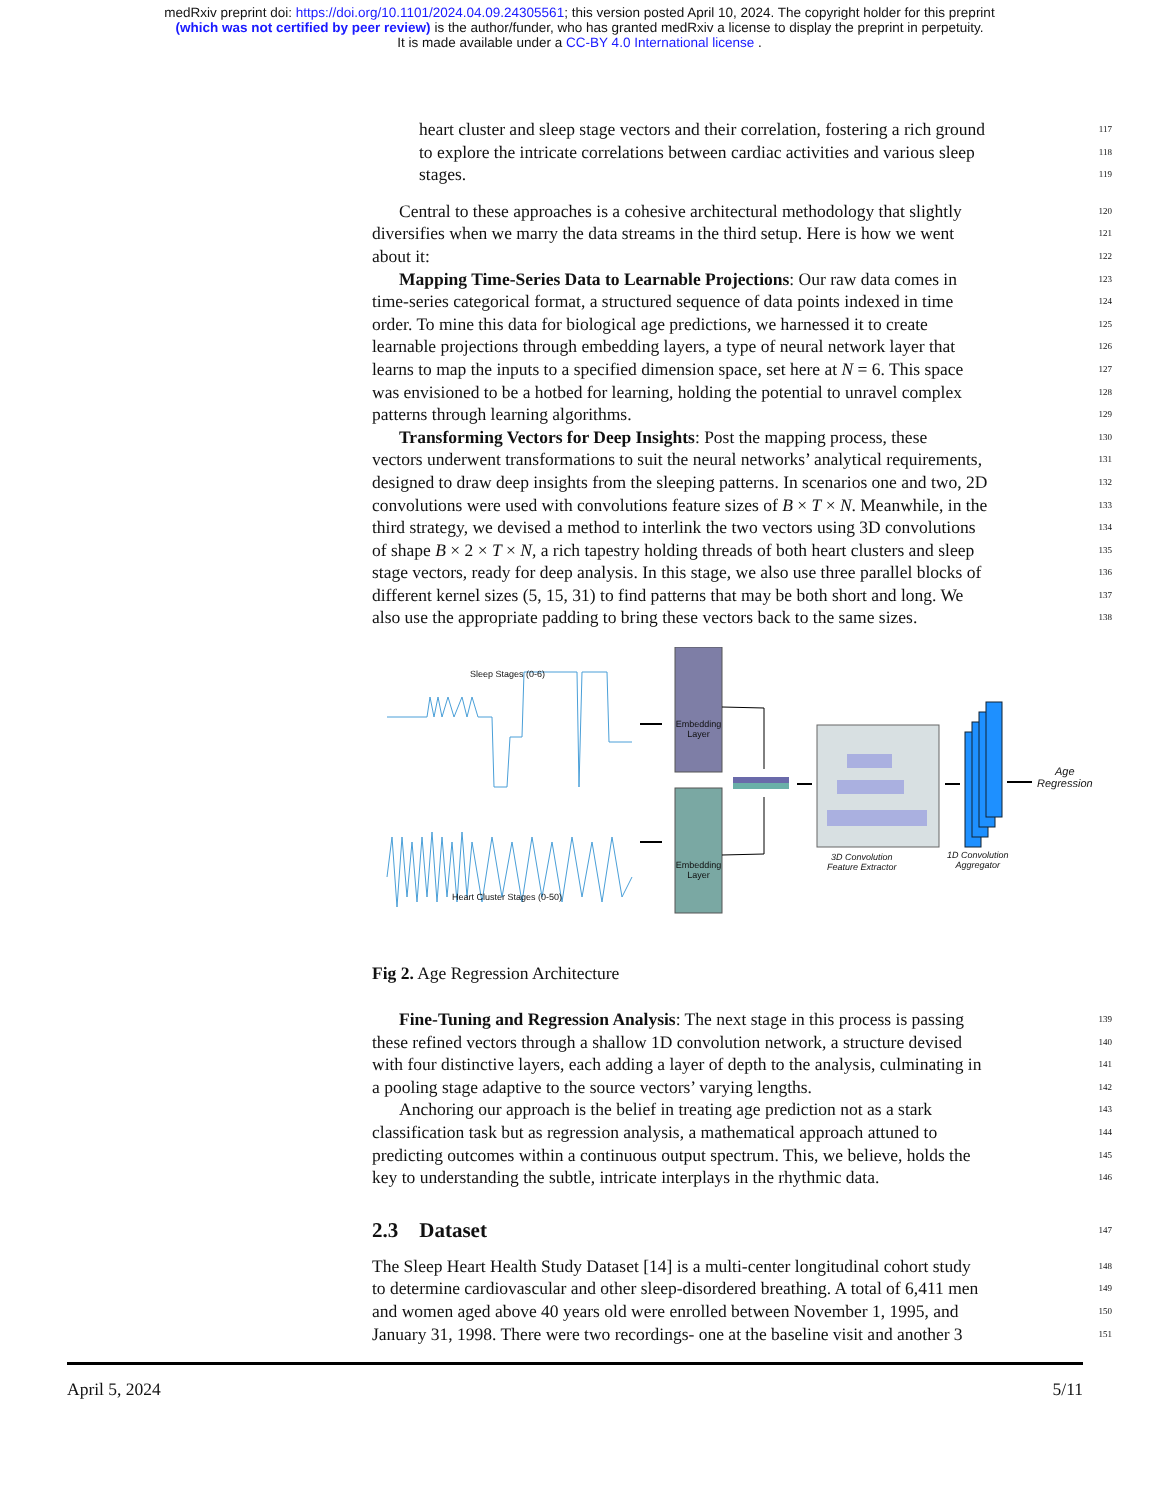medRxiv preprint doi: https://doi.org/10.1101/2024.04.09.24305561; this version posted April 10, 2024. The copyright holder for this preprint
(which was not certified by peer review) is the author/funder, who has granted medRxiv a license to display the preprint in perpetuity.
It is made available under a CC-BY 4.0 International license .
heart cluster and sleep stage vectors and their correlation, fostering a rich ground 117
to explore the intricate correlations between cardiac activities and various sleep 118
stages. 119
Central to these approaches is a cohesive architectural methodology that slightly 120
diversifies when we marry the data streams in the third setup. Here is how we went 121
about it: 122
Mapping Time-Series Data to Learnable Projections: Our raw data comes in 123
time-series categorical format, a structured sequence of data points indexed in time 124
order. To mine this data for biological age predictions, we harnessed it to create 125
learnable projections through embedding layers, a type of neural network layer that 126
learns to map the inputs to a specified dimension space, set here at N = 6. This space 127
was envisioned to be a hotbed for learning, holding the potential to unravel complex 128
patterns through learning algorithms. 129
Transforming Vectors for Deep Insights: Post the mapping process, these 130
vectors underwent transformations to suit the neural networks’ analytical requirements, 131
designed to draw deep insights from the sleeping patterns. In scenarios one and two, 2D 132
convolutions were used with convolutions feature sizes of B × T × N. Meanwhile, in the 133
third strategy, we devised a method to interlink the two vectors using 3D convolutions 134
of shape B × 2 × T × N, a rich tapestry holding threads of both heart clusters and sleep 135
stage vectors, ready for deep analysis. In this stage, we also use three parallel blocks of 136
different kernel sizes (5, 15, 31) to find patterns that may be both short and long. We 137
also use the appropriate padding to bring these vectors back to the same sizes. 138
Sleep Stages (0-6)
Embedding Layer
Embedding Layer
Heart Cluster Stages (0-50)
3D Convolution
Feature Extractor
1D Convolution
Aggregator
Age
Regression
Fig 2. Age Regression Architecture
Fine-Tuning and Regression Analysis: The next stage in this process is passing 139
these refined vectors through a shallow 1D convolution network, a structure devised 140
with four distinctive layers, each adding a layer of depth to the analysis, culminating in 141
a pooling stage adaptive to the source vectors’ varying lengths. 142
Anchoring our approach is the belief in treating age prediction not as a stark 143
classification task but as regression analysis, a mathematical approach attuned to 144
predicting outcomes within a continuous output spectrum. This, we believe, holds the 145
key to understanding the subtle, intricate interplays in the rhythmic data. 146
2.3 Dataset
147
The Sleep Heart Health Study Dataset [14] is a multi-center longitudinal cohort study 148
to determine cardiovascular and other sleep-disordered breathing. A total of 6,411 men 149
and women aged above 40 years old were enrolled between November 1, 1995, and 150
January 31, 1998. There were two recordings- one at the baseline visit and another 3 151
April 5, 2024 5/11